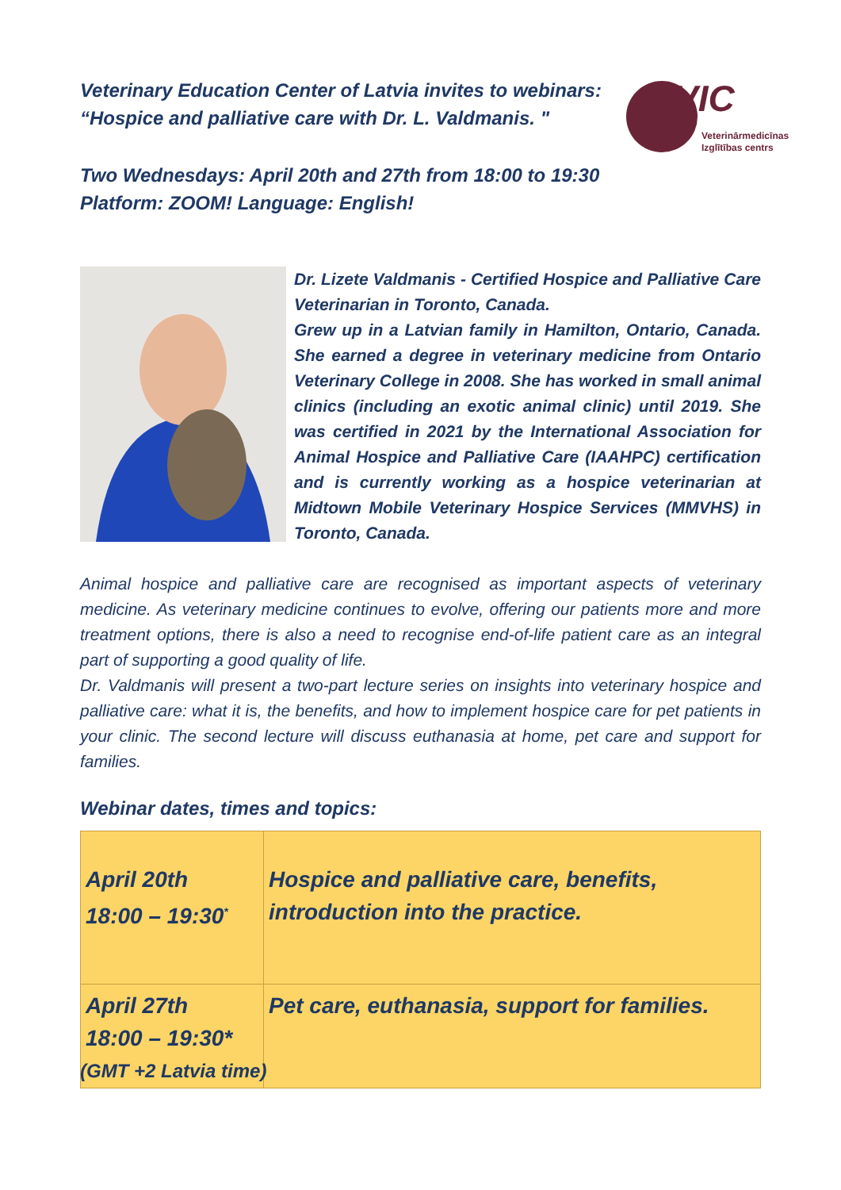Veterinary Education Center of Latvia invites to webinars:
“Hospice and palliative care with Dr. L. Valdmanis. "
VIC
Veterinārmedicīnas
Izglītības centrs
Two Wednesdays: April 20th and 27th from 18:00 to 19:30
Platform: ZOOM! Language: English!
Dr. Lizete Valdmanis - Certified Hospice and Palliative Care Veterinarian in Toronto, Canada.
Grew up in a Latvian family in Hamilton, Ontario, Canada. She earned a degree in veterinary medicine from Ontario Veterinary College in 2008. She has worked in small animal clinics (including an exotic animal clinic) until 2019. She was certified in 2021 by the International Association for Animal Hospice and Palliative Care (IAAHPC) certification and is currently working as a hospice veterinarian at Midtown Mobile Veterinary Hospice Services (MMVHS) in Toronto, Canada.
Animal hospice and palliative care are recognised as important aspects of veterinary medicine. As veterinary medicine continues to evolve, offering our patients more and more treatment options, there is also a need to recognise end-of-life patient care as an integral part of supporting a good quality of life.
Dr. Valdmanis will present a two-part lecture series on insights into veterinary hospice and palliative care: what it is, the benefits, and how to implement hospice care for pet patients in your clinic. The second lecture will discuss euthanasia at home, pet care and support for families.
Webinar dates, times and topics:
| April 20th 18:00 – 19:30<sup>*</sup> | Hospice and palliative care, benefits, introduction into the practice. |
| April 27th 18:00 – 19:30* | Pet care, euthanasia, support for families. |
(GMT +2 Latvia time)